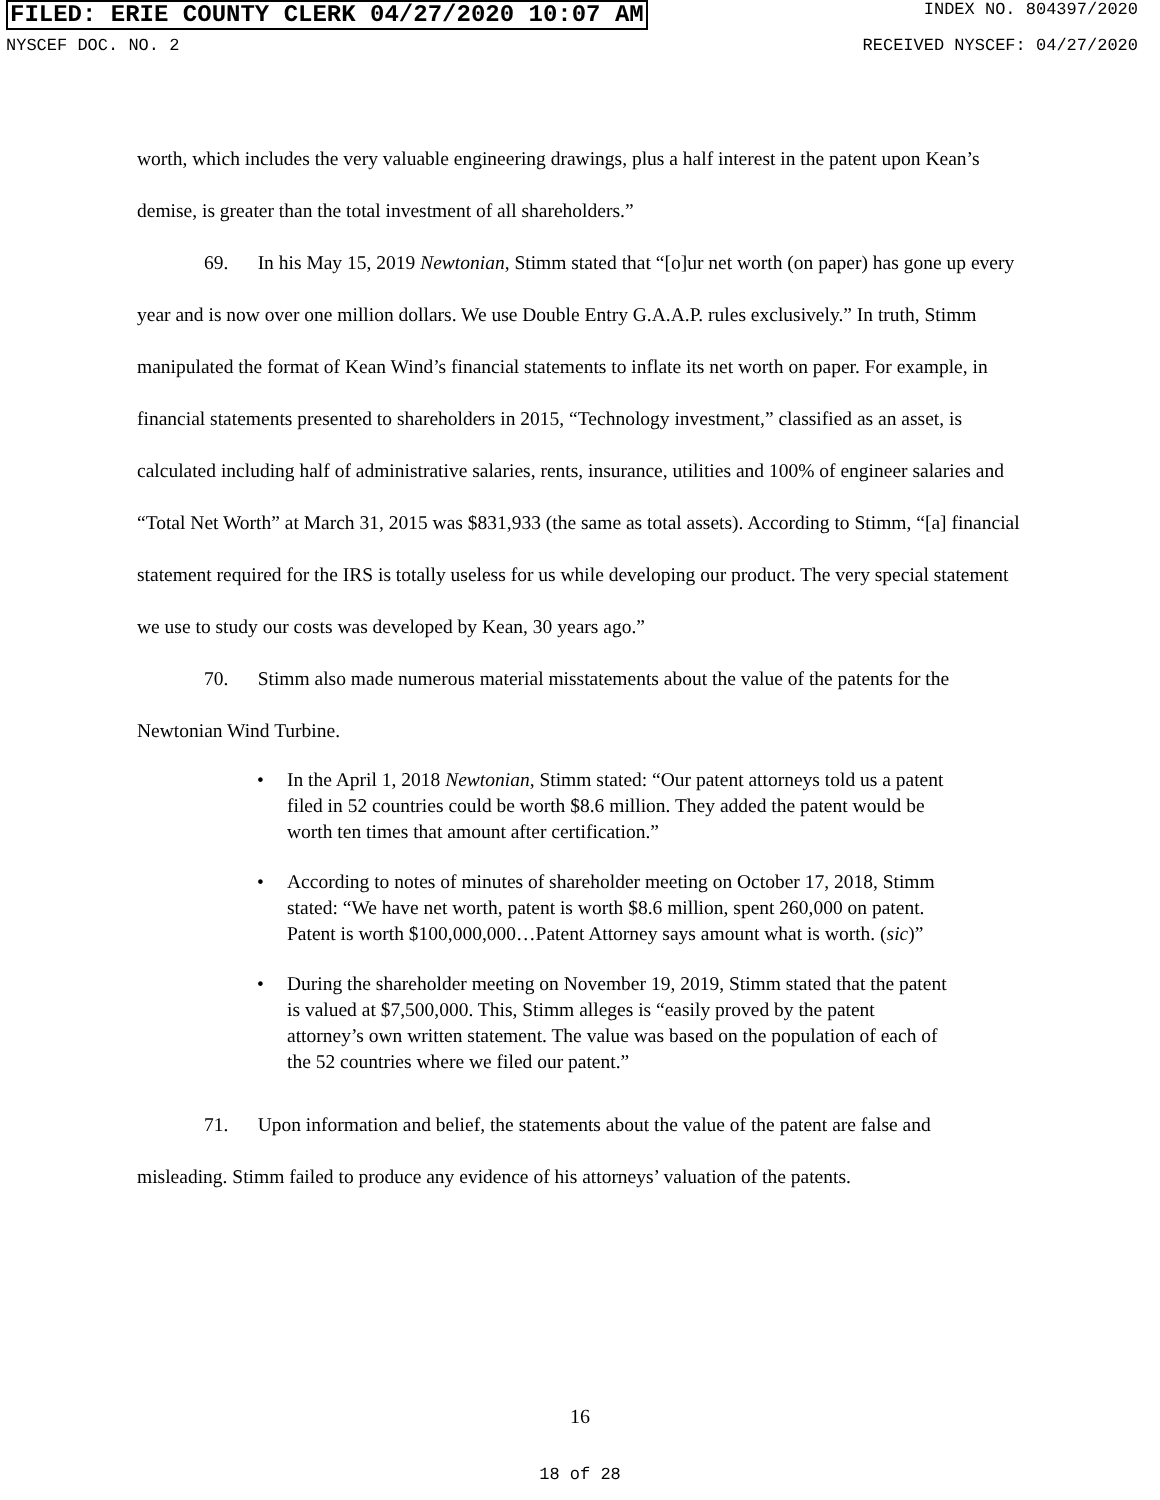FILED: ERIE COUNTY CLERK 04/27/2020 10:07 AM
INDEX NO. 804397/2020
NYSCEF DOC. NO. 2 RECEIVED NYSCEF: 04/27/2020
worth, which includes the very valuable engineering drawings, plus a half interest in the patent upon Kean’s demise, is greater than the total investment of all shareholders.”
69. In his May 15, 2019 Newtonian, Stimm stated that “[o]ur net worth (on paper) has gone up every year and is now over one million dollars. We use Double Entry G.A.A.P. rules exclusively.” In truth, Stimm manipulated the format of Kean Wind’s financial statements to inflate its net worth on paper. For example, in financial statements presented to shareholders in 2015, “Technology investment,” classified as an asset, is calculated including half of administrative salaries, rents, insurance, utilities and 100% of engineer salaries and “Total Net Worth” at March 31, 2015 was $831,933 (the same as total assets). According to Stimm, “[a] financial statement required for the IRS is totally useless for us while developing our product. The very special statement we use to study our costs was developed by Kean, 30 years ago.”
70. Stimm also made numerous material misstatements about the value of the patents for the Newtonian Wind Turbine.
• In the April 1, 2018 Newtonian, Stimm stated: “Our patent attorneys told us a patent filed in 52 countries could be worth $8.6 million. They added the patent would be worth ten times that amount after certification.”
• According to notes of minutes of shareholder meeting on October 17, 2018, Stimm stated: “We have net worth, patent is worth $8.6 million, spent 260,000 on patent. Patent is worth $100,000,000…Patent Attorney says amount what is worth. (sic)”
• During the shareholder meeting on November 19, 2019, Stimm stated that the patent is valued at $7,500,000. This, Stimm alleges is “easily proved by the patent attorney’s own written statement. The value was based on the population of each of the 52 countries where we filed our patent.”
71. Upon information and belief, the statements about the value of the patent are false and misleading. Stimm failed to produce any evidence of his attorneys’ valuation of the patents.
16
18 of 28